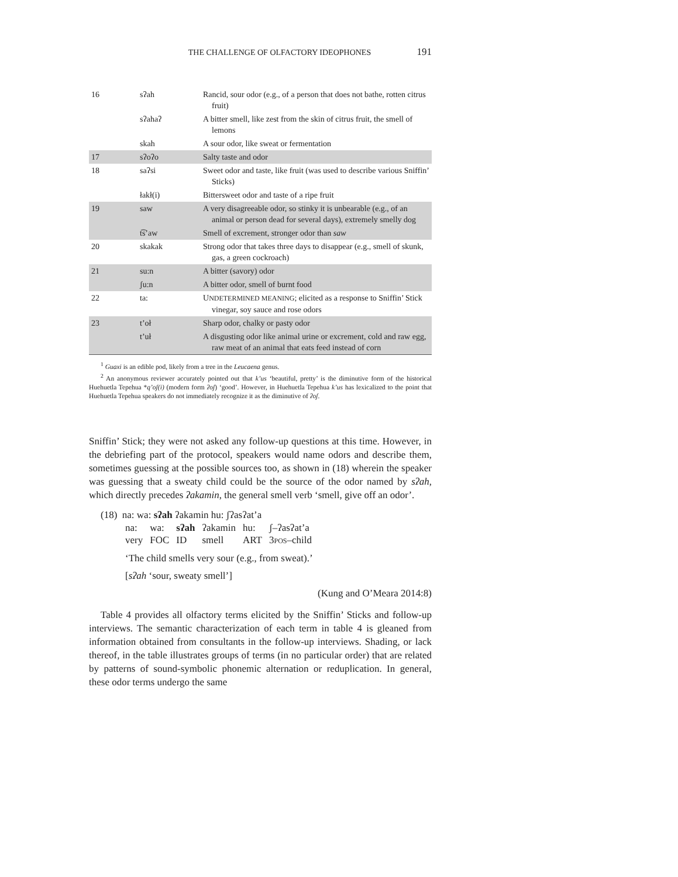THE CHALLENGE OF OLFACTORY IDEOPHONES 191
| 16 | sʔah | Rancid, sour odor (e.g., of a person that does not bathe, rotten citrus fruit) |
| | sʔahaʔ | A bitter smell, like zest from the skin of citrus fruit, the smell of lemons |
| | skah | A sour odor, like sweat or fermentation |
| 17 | sʔoʔo | Salty taste and odor |
| 18 | saʔsi | Sweet odor and taste, like fruit (was used to describe various Sniffin’ Sticks) |
| | łakł(i) | Bittersweet odor and taste of a ripe fruit |
| 19 | saw | A very disagreeable odor, so stinky it is unbearable (e.g., of an animal or person dead for several days), extremely smelly dog |
| | t͡s’aw | Smell of excrement, stronger odor than saw |
| 20 | skakak | Strong odor that takes three days to disappear (e.g., smell of skunk, gas, a green cockroach) |
| 21 | su:n | A bitter (savory) odor |
| | ʃu:n | A bitter odor, smell of burnt food |
| 22 | ta: | U NDETERMINED MEANING ; elicited as a response to Sniffin’ Stick vinegar, soy sauce and rose odors |
| 23 | t’oł | Sharp odor, chalky or pasty odor |
| | t’uł | A disgusting odor like animal urine or excrement, cold and raw egg, raw meat of an animal that eats feed instead of corn |
<sup>1</sup> Guaxi is an edible pod, likely from a tree in the Leucaena genus.
<sup>2</sup> An anonymous reviewer accurately pointed out that k’us ‘beautiful, pretty’ is the diminutive form of the historical Huehuetla Tepehua *q’oʃ(i) (modern form ʔoʃ) ‘good’. However, in Huehuetla Tepehua k’us has lexicalized to the point that Huehuetla Tepehua speakers do not immediately recognize it as the diminutive of ʔoʃ.
Sniffin’ Stick; they were not asked any follow-up questions at this time. However, in the debriefing part of the protocol, speakers would name odors and describe them, sometimes guessing at the possible sources too, as shown in (18) wherein the speaker was guessing that a sweaty child could be the source of the odor named by sʔah, which directly precedes ʔakamin, the general smell verb ‘smell, give off an odor’.
(18) na: wa: sʔah ʔakamin hu: ʃʔasʔat’a
| na: | wa: | sʔah | ʔakamin | hu: | ʃ–ʔasʔat’a |
| very | FOC | ID | smell | ART | 3 POS –child |
‘The child smells very sour (e.g., from sweat).’
[sʔah ‘sour, sweaty smell’]
(Kung and O’Meara 2014:8)
Table 4 provides all olfactory terms elicited by the Sniffin’ Sticks and follow-up interviews. The semantic characterization of each term in table 4 is gleaned from information obtained from consultants in the follow-up interviews. Shading, or lack thereof, in the table illustrates groups of terms (in no particular order) that are related by patterns of sound-symbolic phonemic alternation or reduplication. In general, these odor terms undergo the same